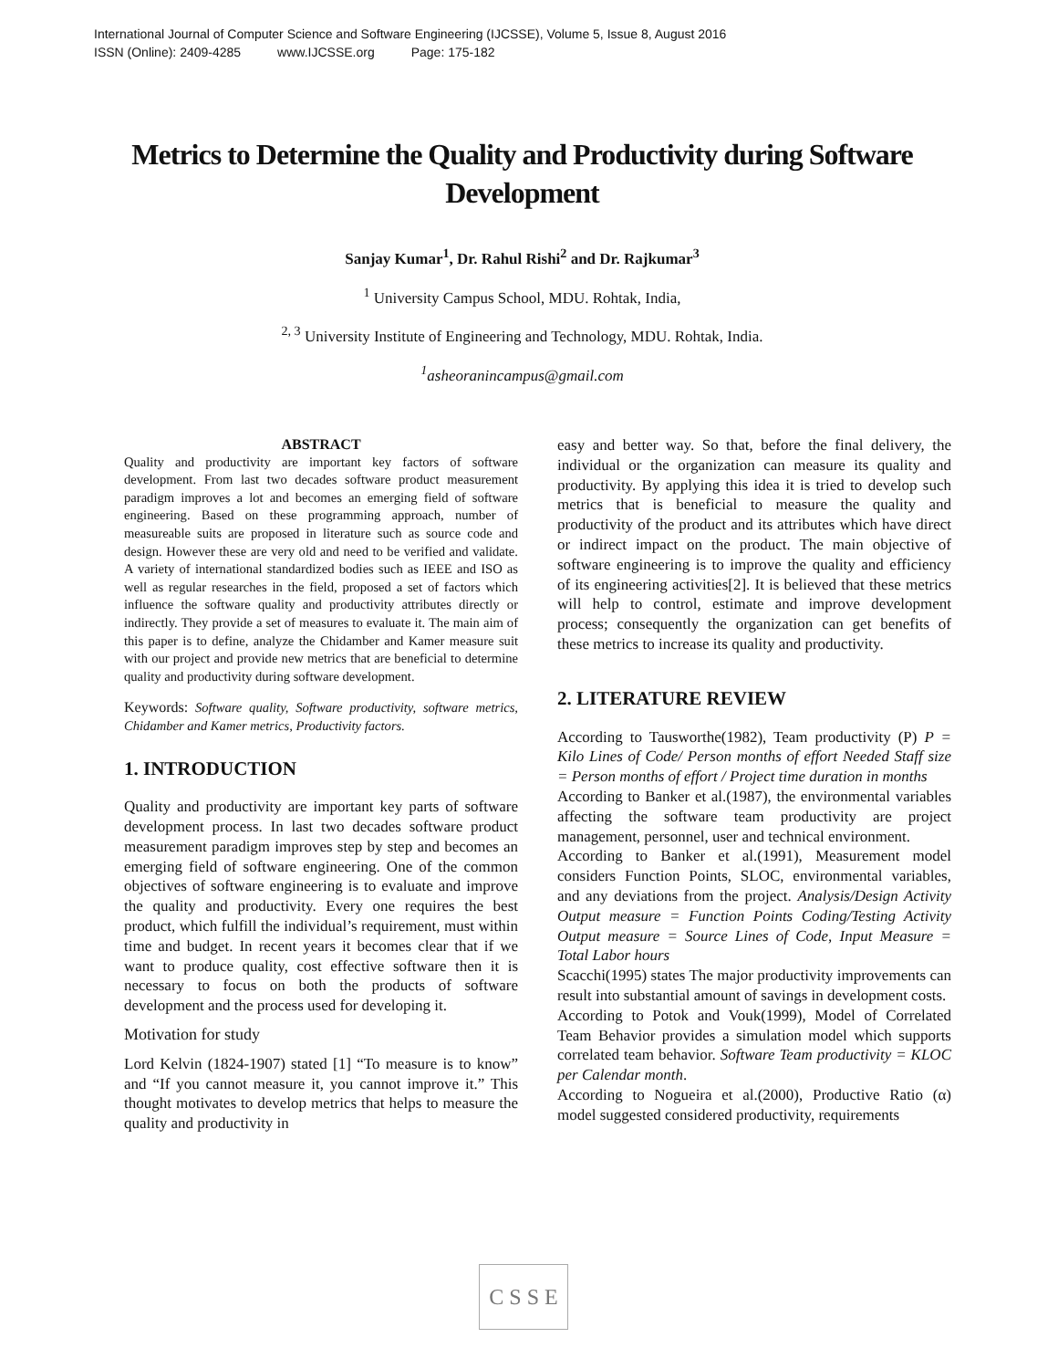International Journal of Computer Science and Software Engineering (IJCSSE), Volume 5, Issue 8, August 2016
ISSN (Online): 2409-4285 www.IJCSSE.org Page: 175-182
Metrics to Determine the Quality and Productivity during Software Development
Sanjay Kumar<sup>1</sup>, Dr. Rahul Rishi<sup>2</sup> and Dr. Rajkumar<sup>3</sup>
<sup>1</sup> University Campus School, MDU. Rohtak, India,
<sup>2, 3</sup> University Institute of Engineering and Technology, MDU. Rohtak, India.
<sup>1</sup> asheoranincampus@gmail.com
ABSTRACT
Quality and productivity are important key factors of software development. From last two decades software product measurement paradigm improves a lot and becomes an emerging field of software engineering. Based on these programming approach, number of measureable suits are proposed in literature such as source code and design. However these are very old and need to be verified and validate. A variety of international standardized bodies such as IEEE and ISO as well as regular researches in the field, proposed a set of factors which influence the software quality and productivity attributes directly or indirectly. They provide a set of measures to evaluate it. The main aim of this paper is to define, analyze the Chidamber and Kamer measure suit with our project and provide new metrics that are beneficial to determine quality and productivity during software development.
Keywords: Software quality, Software productivity, software metrics, Chidamber and Kamer metrics, Productivity factors.
1. INTRODUCTION
Quality and productivity are important key parts of software development process. In last two decades software product measurement paradigm improves step by step and becomes an emerging field of software engineering. One of the common objectives of software engineering is to evaluate and improve the quality and productivity. Every one requires the best product, which fulfill the individual’s requirement, must within time and budget. In recent years it becomes clear that if we want to produce quality, cost effective software then it is necessary to focus on both the products of software development and the process used for developing it.
Motivation for study
Lord Kelvin (1824-1907) stated [1] “To measure is to know” and “If you cannot measure it, you cannot improve it.” This thought motivates to develop metrics that helps to measure the quality and productivity in
easy and better way. So that, before the final delivery, the individual or the organization can measure its quality and productivity. By applying this idea it is tried to develop such metrics that is beneficial to measure the quality and productivity of the product and its attributes which have direct or indirect impact on the product. The main objective of software engineering is to improve the quality and efficiency of its engineering activities[2]. It is believed that these metrics will help to control, estimate and improve development process; consequently the organization can get benefits of these metrics to increase its quality and productivity.
2. LITERATURE REVIEW
According to Tausworthe(1982), Team productivity (P) P = Kilo Lines of Code/ Person months of effort Needed Staff size = Person months of effort / Project time duration in months
According to Banker et al.(1987), the environmental variables affecting the software team productivity are project management, personnel, user and technical environment.
According to Banker et al.(1991), Measurement model considers Function Points, SLOC, environmental variables, and any deviations from the project. Analysis/Design Activity Output measure = Function Points Coding/Testing Activity Output measure = Source Lines of Code, Input Measure = Total Labor hours
Scacchi(1995) states The major productivity improvements can result into substantial amount of savings in development costs.
According to Potok and Vouk(1999), Model of Correlated Team Behavior provides a simulation model which supports correlated team behavior. Software Team productivity = KLOC per Calendar month.
According to Nogueira et al.(2000), Productive Ratio (α) model suggested considered productivity, requirements
C S S E